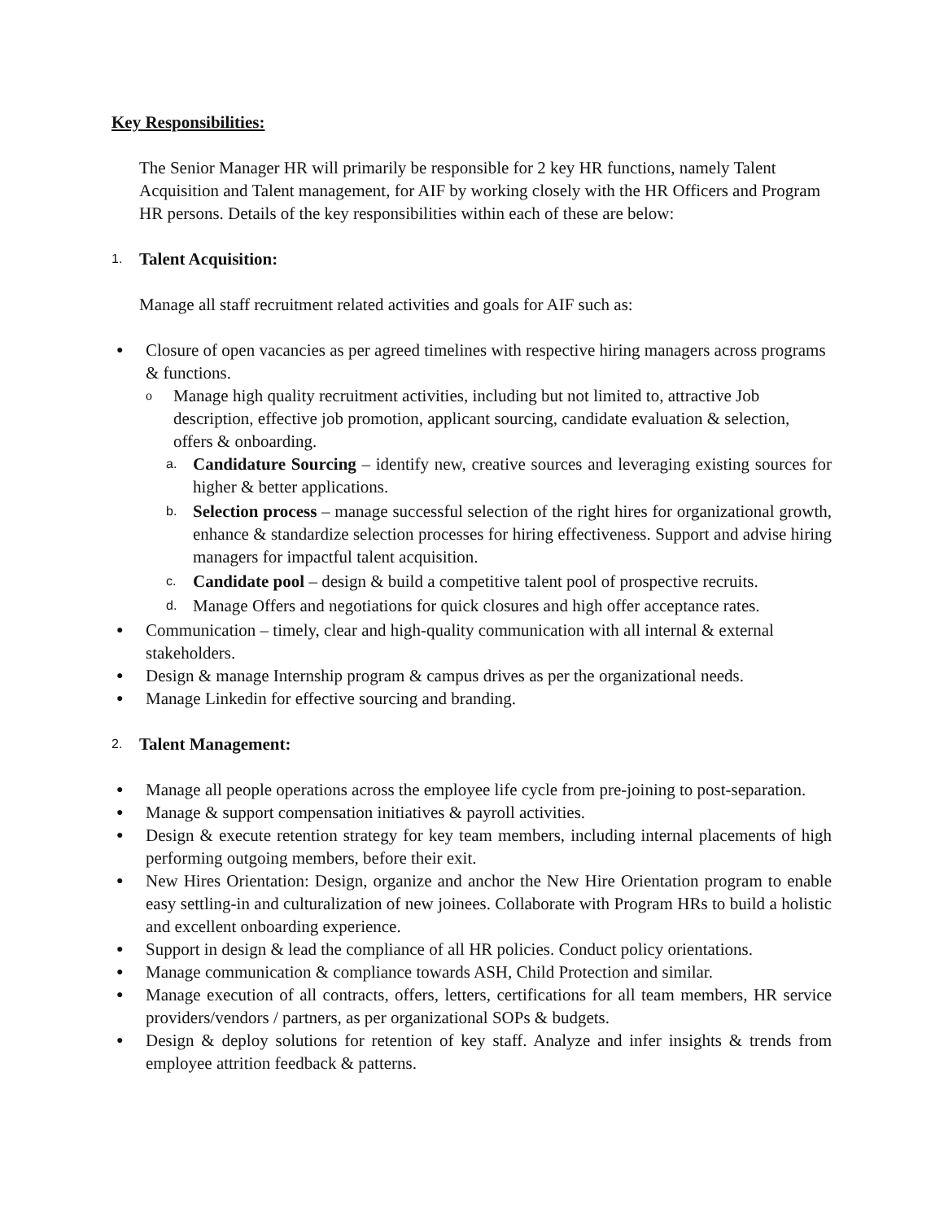Key Responsibilities:
The Senior Manager HR will primarily be responsible for 2 key HR functions, namely Talent Acquisition and Talent management, for AIF by working closely with the HR Officers and Program HR persons. Details of the key responsibilities within each of these are below:
1. Talent Acquisition:
Manage all staff recruitment related activities and goals for AIF such as:
● Closure of open vacancies as per agreed timelines with respective hiring managers across programs & functions.
o Manage high quality recruitment activities, including but not limited to, attractive Job description, effective job promotion, applicant sourcing, candidate evaluation & selection, offers & onboarding.
a. Candidature Sourcing – identify new, creative sources and leveraging existing sources for higher & better applications.
b. Selection process – manage successful selection of the right hires for organizational growth, enhance & standardize selection processes for hiring effectiveness. Support and advise hiring managers for impactful talent acquisition.
c. Candidate pool – design & build a competitive talent pool of prospective recruits.
d. Manage Offers and negotiations for quick closures and high offer acceptance rates.
● Communication – timely, clear and high-quality communication with all internal & external stakeholders.
● Design & manage Internship program & campus drives as per the organizational needs.
● Manage Linkedin for effective sourcing and branding.
2. Talent Management:
● Manage all people operations across the employee life cycle from pre-joining to post-separation.
● Manage & support compensation initiatives & payroll activities.
● Design & execute retention strategy for key team members, including internal placements of high performing outgoing members, before their exit.
● New Hires Orientation: Design, organize and anchor the New Hire Orientation program to enable easy settling-in and culturalization of new joinees. Collaborate with Program HRs to build a holistic and excellent onboarding experience.
● Support in design & lead the compliance of all HR policies. Conduct policy orientations.
● Manage communication & compliance towards ASH, Child Protection and similar.
● Manage execution of all contracts, offers, letters, certifications for all team members, HR service providers/vendors / partners, as per organizational SOPs & budgets.
● Design & deploy solutions for retention of key staff. Analyze and infer insights & trends from employee attrition feedback & patterns.